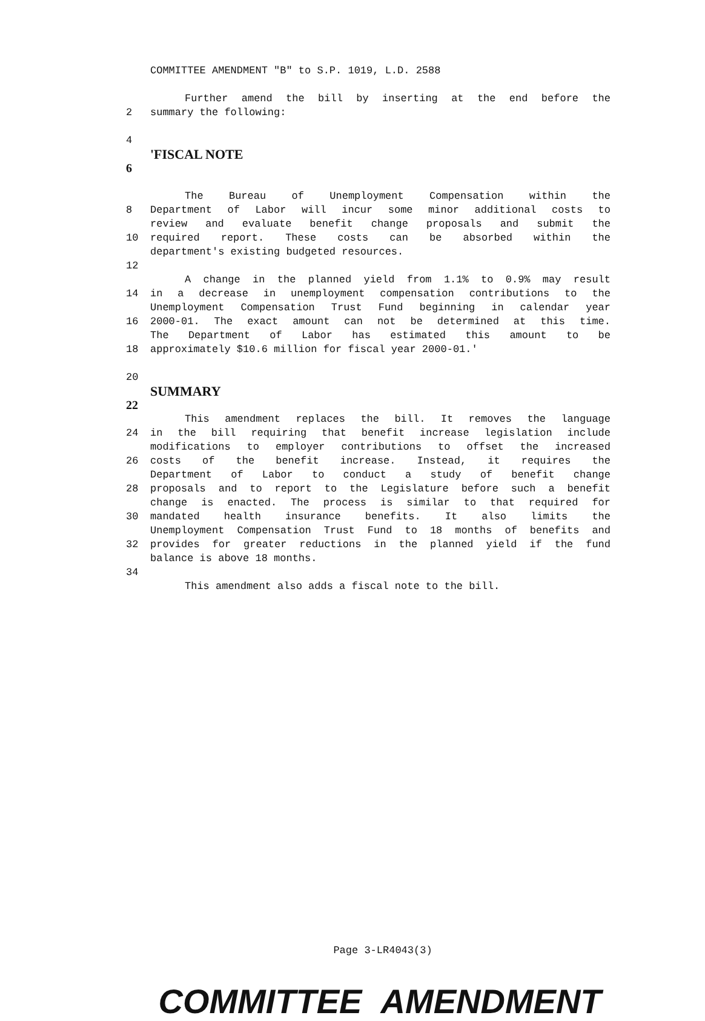COMMITTEE AMENDMENT "B" to S.P. 1019, L.D. 2588
Further amend the bill by inserting at the end before the
2 summary the following:
4
'FISCAL NOTE
6
The Bureau of Unemployment Compensation within the
8 Department of Labor will incur some minor additional costs to
review and evaluate benefit change proposals and submit the
10 required report. These costs can be absorbed within the
department's existing budgeted resources.
12
A change in the planned yield from 1.1% to 0.9% may result
14 in a decrease in unemployment compensation contributions to the
Unemployment Compensation Trust Fund beginning in calendar year
16 2000-01. The exact amount can not be determined at this time.
The Department of Labor has estimated this amount to be
18 approximately $10.6 million for fiscal year 2000-01.'
20
SUMMARY
22
This amendment replaces the bill. It removes the language
24 in the bill requiring that benefit increase legislation include
modifications to employer contributions to offset the increased
26 costs of the benefit increase. Instead, it requires the
Department of Labor to conduct a study of benefit change
28 proposals and to report to the Legislature before such a benefit
change is enacted. The process is similar to that required for
30 mandated health insurance benefits. It also limits the
Unemployment Compensation Trust Fund to 18 months of benefits and
32 provides for greater reductions in the planned yield if the fund
balance is above 18 months.
34
This amendment also adds a fiscal note to the bill.
Page 3-LR4043(3)
COMMITTEE AMENDMENT